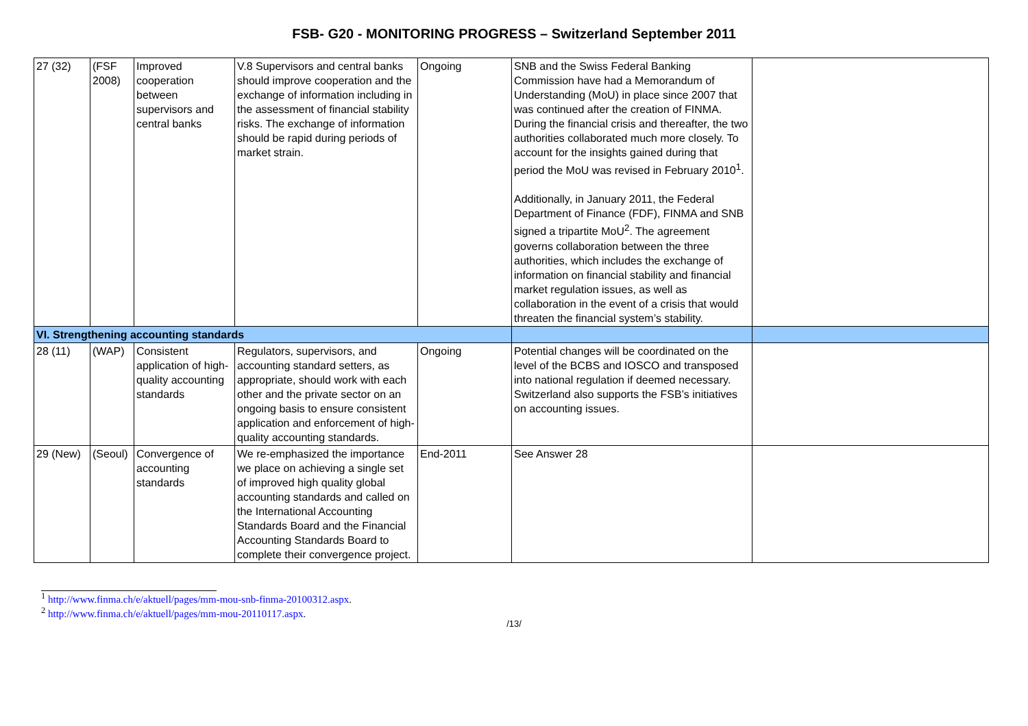FSB- G20 - MONITORING PROGRESS – Switzerland September 2011
| 27 (32) | (FSF 2008) | Improved cooperation between supervisors and central banks | V.8 Supervisors and central banks should improve cooperation and the exchange of information including in the assessment of financial stability risks. The exchange of information should be rapid during periods of market strain. | Ongoing | SNB and the Swiss Federal Banking Commission have had a Memorandum of Understanding (MoU) in place since 2007 that was continued after the creation of FINMA. During the financial crisis and thereafter, the two authorities collaborated much more closely. To account for the insights gained during that period the MoU was revised in February 2010<sup>1</sup>. Additionally, in January 2011, the Federal Department of Finance (FDF), FINMA and SNB signed a tripartite MoU<sup>2</sup>. The agreement governs collaboration between the three authorities, which includes the exchange of information on financial stability and financial market regulation issues, as well as collaboration in the event of a crisis that would threaten the financial system’s stability. | |
| VI. Strengthening accounting standards | | | | | | |
| 28 (11) | (WAP) | Consistent application of high-quality accounting standards | Regulators, supervisors, and accounting standard setters, as appropriate, should work with each other and the private sector on an ongoing basis to ensure consistent application and enforcement of high-quality accounting standards. | Ongoing | Potential changes will be coordinated on the level of the BCBS and IOSCO and transposed into national regulation if deemed necessary. Switzerland also supports the FSB’s initiatives on accounting issues. | |
| 29 (New) | (Seoul) | Convergence of accounting standards | We re-emphasized the importance we place on achieving a single set of improved high quality global accounting standards and called on the International Accounting Standards Board and the Financial Accounting Standards Board to complete their convergence project. | End-2011 | See Answer 28 | |
<sup>1</sup> http://www.finma.ch/e/aktuell/pages/mm-mou-snb-finma-20100312.aspx.
<sup>2</sup> http://www.finma.ch/e/aktuell/pages/mm-mou-20110117.aspx.
/13/